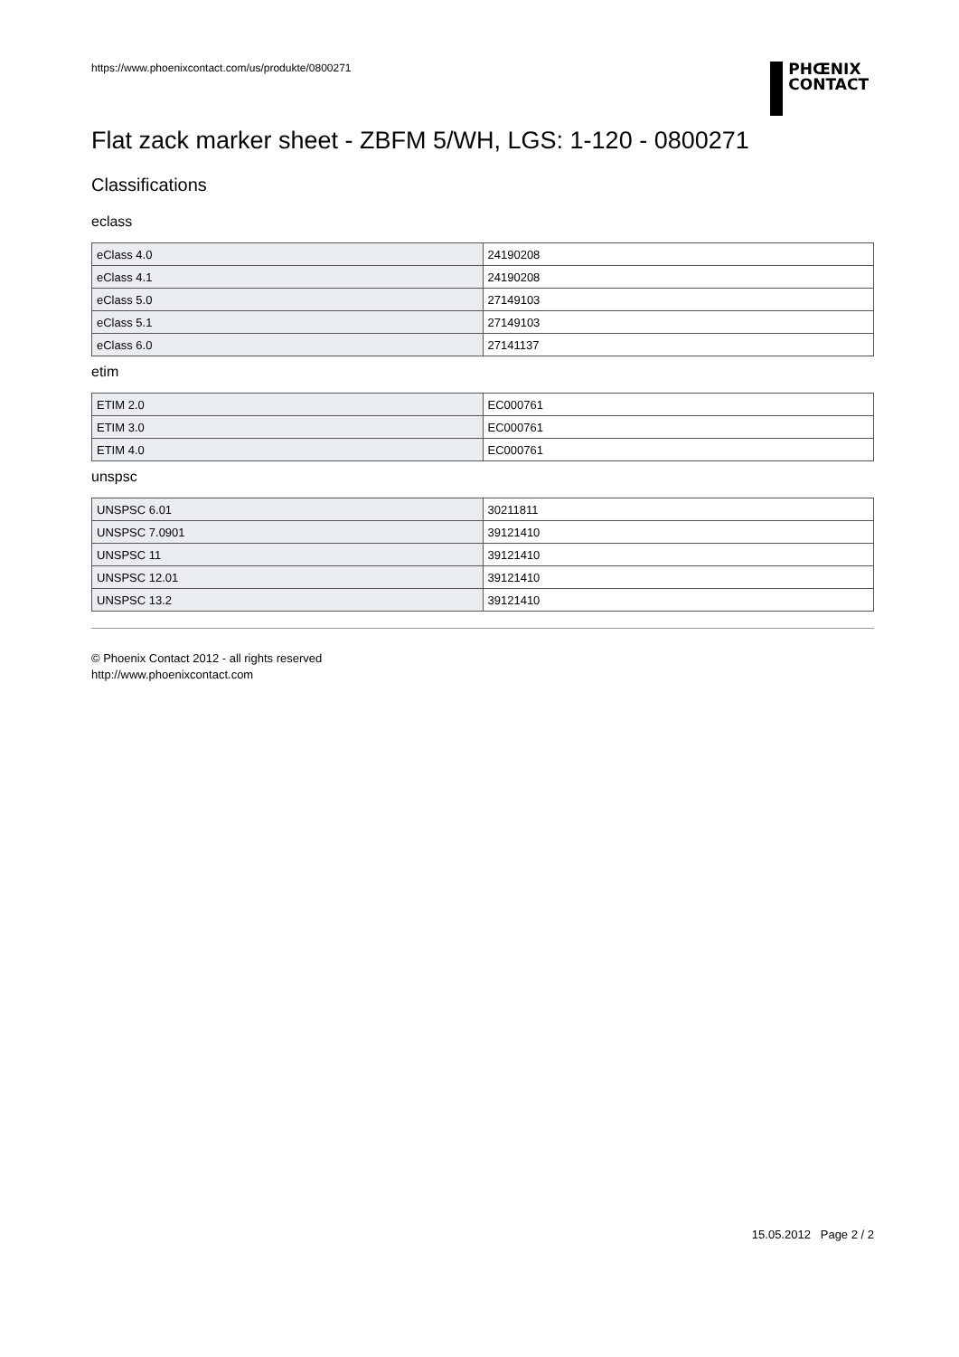https://www.phoenixcontact.com/us/produkte/0800271
PHŒNIX
CONTACT
Flat zack marker sheet - ZBFM 5/WH, LGS: 1-120 - 0800271
Classifications
eclass
| eClass 4.0 | 24190208 |
| eClass 4.1 | 24190208 |
| eClass 5.0 | 27149103 |
| eClass 5.1 | 27149103 |
| eClass 6.0 | 27141137 |
etim
| ETIM 2.0 | EC000761 |
| ETIM 3.0 | EC000761 |
| ETIM 4.0 | EC000761 |
unspsc
| UNSPSC 6.01 | 30211811 |
| UNSPSC 7.0901 | 39121410 |
| UNSPSC 11 | 39121410 |
| UNSPSC 12.01 | 39121410 |
| UNSPSC 13.2 | 39121410 |
© Phoenix Contact 2012 - all rights reserved
http://www.phoenixcontact.com
15.05.2012 Page 2 / 2